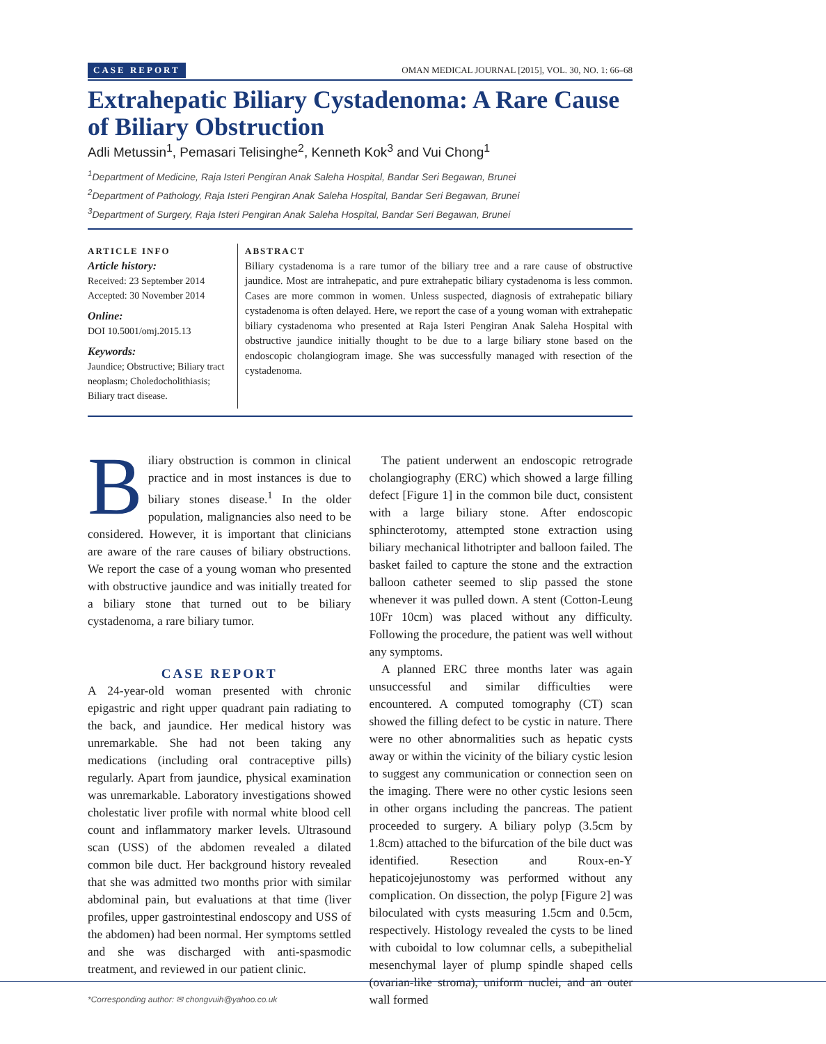CASE REPORT OMAN MEDICAL JOURNAL [2015], VOL. 30, NO. 1: 66–68
Extrahepatic Biliary Cystadenoma: A Rare Cause of Biliary Obstruction
Adli Metussin<sup>1</sup>, Pemasari Telisinghe<sup>2</sup>, Kenneth Kok<sup>3</sup> and Vui Chong<sup>1</sup>
<sup>1</sup> Department of Medicine, Raja Isteri Pengiran Anak Saleha Hospital, Bandar Seri Begawan, Brunei
<sup>2</sup> Department of Pathology, Raja Isteri Pengiran Anak Saleha Hospital, Bandar Seri Begawan, Brunei
<sup>3</sup> Department of Surgery, Raja Isteri Pengiran Anak Saleha Hospital, Bandar Seri Begawan, Brunei
ARTICLE INFO
Article history:
Received: 23 September 2014
Accepted: 30 November 2014
Online:
DOI 10.5001/omj.2015.13
Keywords:
Jaundice; Obstructive; Biliary tract neoplasm; Choledocholithiasis; Biliary tract disease.
ABSTRACT
Biliary cystadenoma is a rare tumor of the biliary tree and a rare cause of obstructive jaundice. Most are intrahepatic, and pure extrahepatic biliary cystadenoma is less common. Cases are more common in women. Unless suspected, diagnosis of extrahepatic biliary cystadenoma is often delayed. Here, we report the case of a young woman with extrahepatic biliary cystadenoma who presented at Raja Isteri Pengiran Anak Saleha Hospital with obstructive jaundice initially thought to be due to a large biliary stone based on the endoscopic cholangiogram image. She was successfully managed with resection of the cystadenoma.
Biliary obstruction is common in clinical practice and in most instances is due to biliary stones disease.<sup>1</sup> In the older population, malignancies also need to be considered. However, it is important that clinicians are aware of the rare causes of biliary obstructions. We report the case of a young woman who presented with obstructive jaundice and was initially treated for a biliary stone that turned out to be biliary cystadenoma, a rare biliary tumor.
CASE REPORT
A 24-year-old woman presented with chronic epigastric and right upper quadrant pain radiating to the back, and jaundice. Her medical history was unremarkable. She had not been taking any medications (including oral contraceptive pills) regularly. Apart from jaundice, physical examination was unremarkable. Laboratory investigations showed cholestatic liver profile with normal white blood cell count and inflammatory marker levels. Ultrasound scan (USS) of the abdomen revealed a dilated common bile duct. Her background history revealed that she was admitted two months prior with similar abdominal pain, but evaluations at that time (liver profiles, upper gastrointestinal endoscopy and USS of the abdomen) had been normal. Her symptoms settled and she was discharged with anti-spasmodic treatment, and reviewed in our patient clinic.
 The patient underwent an endoscopic retrograde cholangiography (ERC) which showed a large filling defect [Figure 1] in the common bile duct, consistent with a large biliary stone. After endoscopic sphincterotomy, attempted stone extraction using biliary mechanical lithotripter and balloon failed. The basket failed to capture the stone and the extraction balloon catheter seemed to slip passed the stone whenever it was pulled down. A stent (Cotton-Leung 10Fr 10cm) was placed without any difficulty. Following the procedure, the patient was well without any symptoms.
 A planned ERC three months later was again unsuccessful and similar difficulties were encountered. A computed tomography (CT) scan showed the filling defect to be cystic in nature. There were no other abnormalities such as hepatic cysts away or within the vicinity of the biliary cystic lesion to suggest any communication or connection seen on the imaging. There were no other cystic lesions seen in other organs including the pancreas. The patient proceeded to surgery. A biliary polyp (3.5cm by 1.8cm) attached to the bifurcation of the bile duct was identified. Resection and Roux-en-Y hepaticojejunostomy was performed without any complication. On dissection, the polyp [Figure 2] was biloculated with cysts measuring 1.5cm and 0.5cm, respectively. Histology revealed the cysts to be lined with cuboidal to low columnar cells, a subepithelial mesenchymal layer of plump spindle shaped cells (ovarian-like stroma), uniform nuclei, and an outer wall formed
*Corresponding author: ✉ chongvuih@yahoo.co.uk